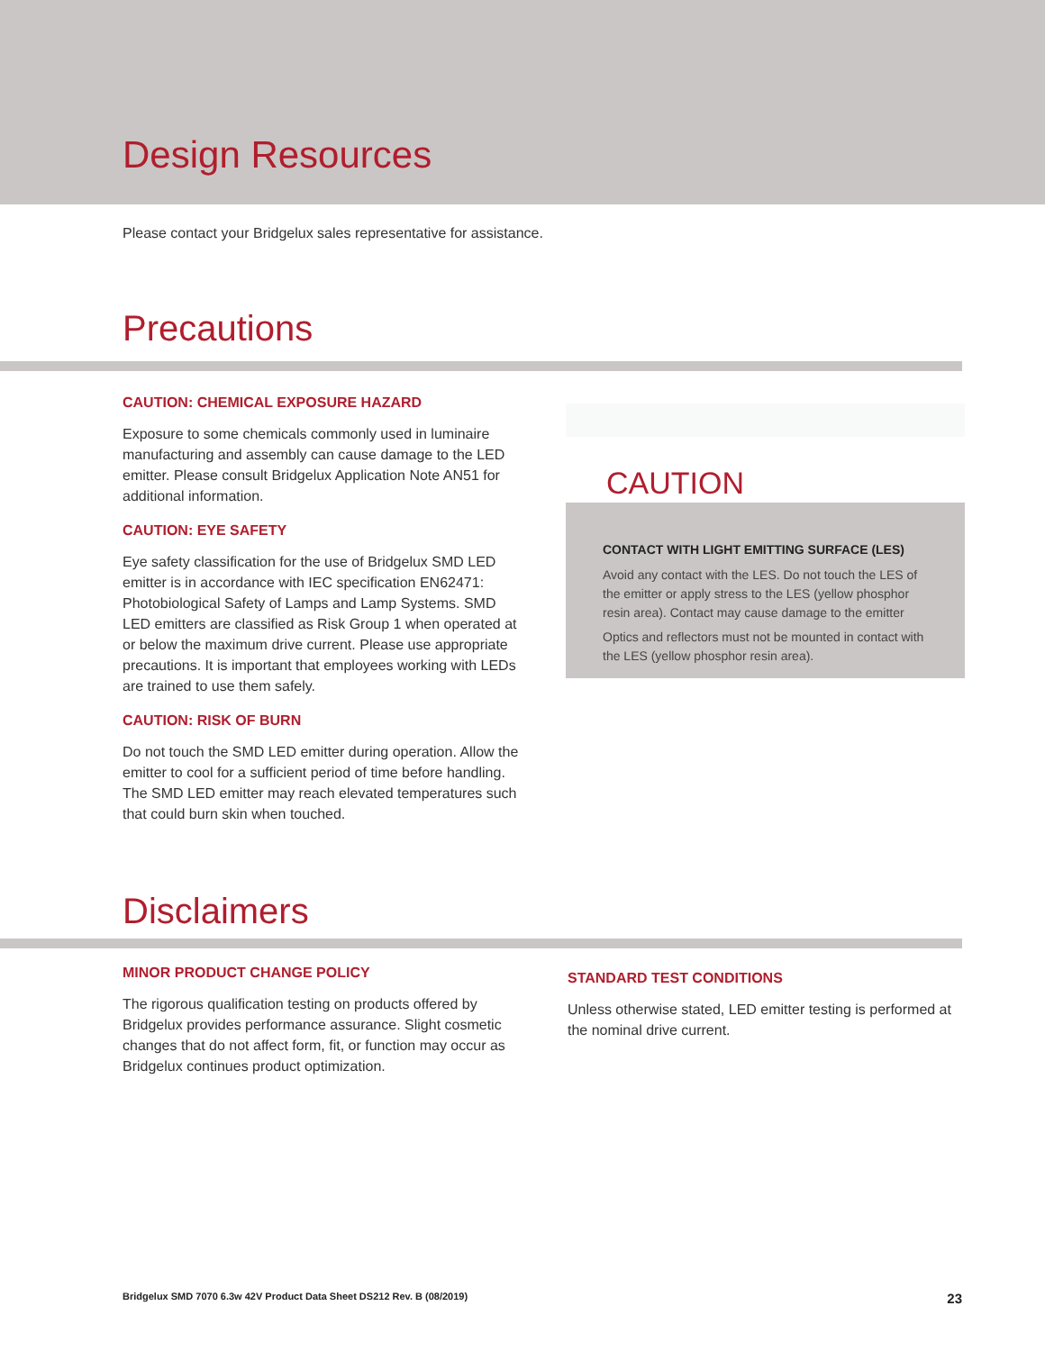Design Resources
Please contact your Bridgelux sales representative for assistance.
Precautions
CAUTION: CHEMICAL EXPOSURE HAZARD
Exposure to some chemicals commonly used in luminaire manufacturing and assembly can cause damage to the LED emitter. Please consult Bridgelux Application Note AN51 for additional information.
CAUTION: EYE SAFETY
Eye safety classification for the use of Bridgelux SMD LED emitter is in accordance with IEC specification EN62471: Photobiological Safety of Lamps and Lamp Systems. SMD LED emitters are classified as Risk Group 1 when operated at or below the maximum drive current. Please use appropriate precautions. It is important that employees working with LEDs are trained to use them safely.
CAUTION: RISK OF BURN
Do not touch the SMD LED emitter during operation. Allow the emitter to cool for a sufficient period of time before handling. The SMD LED emitter may reach elevated temperatures such that could burn skin when touched.
CAUTION
CONTACT WITH LIGHT EMITTING SURFACE (LES)
Avoid any contact with the LES. Do not touch the LES of the emitter or apply stress to the LES (yellow phosphor resin area). Contact may cause damage to the emitter
Optics and reflectors must not be mounted in contact with the LES (yellow phosphor resin area).
Disclaimers
MINOR PRODUCT CHANGE POLICY
The rigorous qualification testing on products offered by Bridgelux provides performance assurance. Slight cosmetic changes that do not affect form, fit, or function may occur as Bridgelux continues product optimization.
STANDARD TEST CONDITIONS
Unless otherwise stated, LED emitter testing is performed at the nominal drive current.
Bridgelux SMD 7070 6.3w 42V Product Data Sheet DS212 Rev. B (08/2019) 23